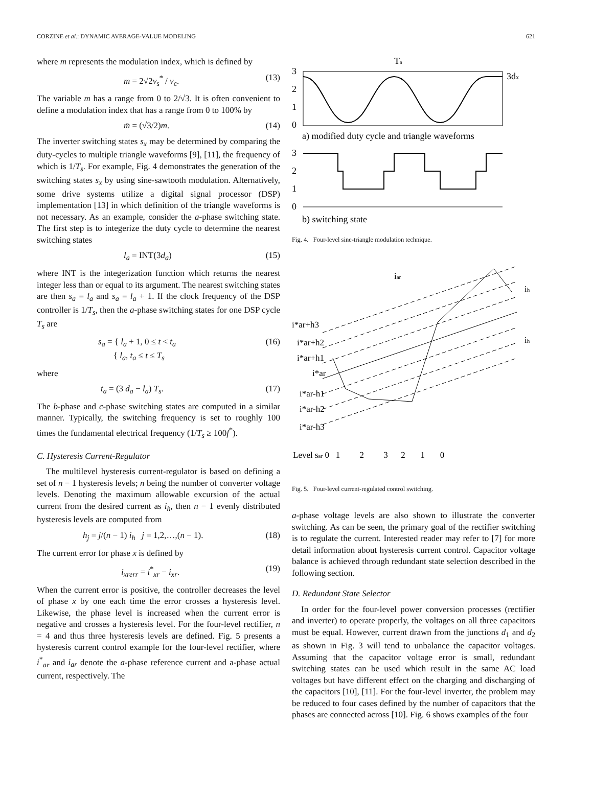CORZINE et al.: DYNAMIC AVERAGE-VALUE MODELING 621
where m represents the modulation index, which is defined by
m = 2√2v<sub>s</sub><sup>*</sup> / v<sub>c</sub>. (13)
The variable m has a range from 0 to 2/√3. It is often convenient to define a modulation index that has a range from 0 to 100% by
m̄ = (√3/2)m. (14)
The inverter switching states s<sub>x</sub> may be determined by comparing the duty-cycles to multiple triangle waveforms [9], [11], the frequency of which is 1/T<sub>s</sub>. For example, Fig. 4 demonstrates the generation of the switching states s<sub>x</sub> by using sine-sawtooth modulation. Alternatively, some drive systems utilize a digital signal processor (DSP) implementation [13] in which definition of the triangle waveforms is not necessary. As an example, consider the a-phase switching state. The first step is to integerize the duty cycle to determine the nearest switching states
l<sub>a</sub> = INT(3d<sub>a</sub>) (15)
where INT is the integerization function which returns the nearest integer less than or equal to its argument. The nearest switching states are then s<sub>a</sub> = l<sub>a</sub> and s<sub>a</sub> = l<sub>a</sub> + 1. If the clock frequency of the DSP controller is 1/T<sub>s</sub>, then the a-phase switching states for one DSP cycle T<sub>s</sub> are
s<sub>a</sub> = { l<sub>a</sub> + 1, 0 ≤ t < t<sub>a</sub>
{ l<sub>a</sub>, t<sub>a</sub> ≤ t ≤ T<sub>s</sub> (16)
where
t<sub>a</sub> = (3 d<sub>a</sub> − l<sub>a</sub>) T<sub>s</sub>. (17)
The b-phase and c-phase switching states are computed in a similar manner. Typically, the switching frequency is set to roughly 100 times the fundamental electrical frequency (1/T<sub>s</sub> ≥ 100f<sup>*</sup>).
C. Hysteresis Current-Regulator
The multilevel hysteresis current-regulator is based on defining a set of n − 1 hysteresis levels; n being the number of converter voltage levels. Denoting the maximum allowable excursion of the actual current from the desired current as i<sub>h</sub>, then n − 1 evenly distributed hysteresis levels are computed from
h<sub>j</sub> = j/(n − 1) i<sub>h</sub> j = 1,2,…,(n − 1). (18)
The current error for phase x is defined by
i<sub>xrerr</sub> = i<sup>*</sup><sub>xr</sub> − i<sub>xr</sub>. (19)
When the current error is positive, the controller decreases the level of phase x by one each time the error crosses a hysteresis level. Likewise, the phase level is increased when the current error is negative and crosses a hysteresis level. For the four-level rectifier, n = 4 and thus three hysteresis levels are defined. Fig. 5 presents a hysteresis current control example for the four-level rectifier, where i<sup>*</sup><sub>ar</sub> and i<sub>ar</sub> denote the a-phase reference current and a-phase actual current, respectively. The
Ts
3
2
1
0
3dx
a) modified duty cycle and triangle waveforms
3
2
1
0
b) switching state
Fig. 4. Four-level sine-triangle modulation technique.
iar
ih
ih
i*ar+h3
i*ar+h2
i*ar+h1
i*ar
i*ar-h1
i*ar-h2
i*ar-h3
Level sar 0 1 2 3 2 1 0
Fig. 5. Four-level current-regulated control switching.
a-phase voltage levels are also shown to illustrate the converter switching. As can be seen, the primary goal of the rectifier switching is to regulate the current. Interested reader may refer to [7] for more detail information about hysteresis current control. Capacitor voltage balance is achieved through redundant state selection described in the following section.
D. Redundant State Selector
In order for the four-level power conversion processes (rectifier and inverter) to operate properly, the voltages on all three capacitors must be equal. However, current drawn from the junctions d<sub>1</sub> and d<sub>2</sub> as shown in Fig. 3 will tend to unbalance the capacitor voltages. Assuming that the capacitor voltage error is small, redundant switching states can be used which result in the same AC load voltages but have different effect on the charging and discharging of the capacitors [10], [11]. For the four-level inverter, the problem may be reduced to four cases defined by the number of capacitors that the phases are connected across [10]. Fig. 6 shows examples of the four